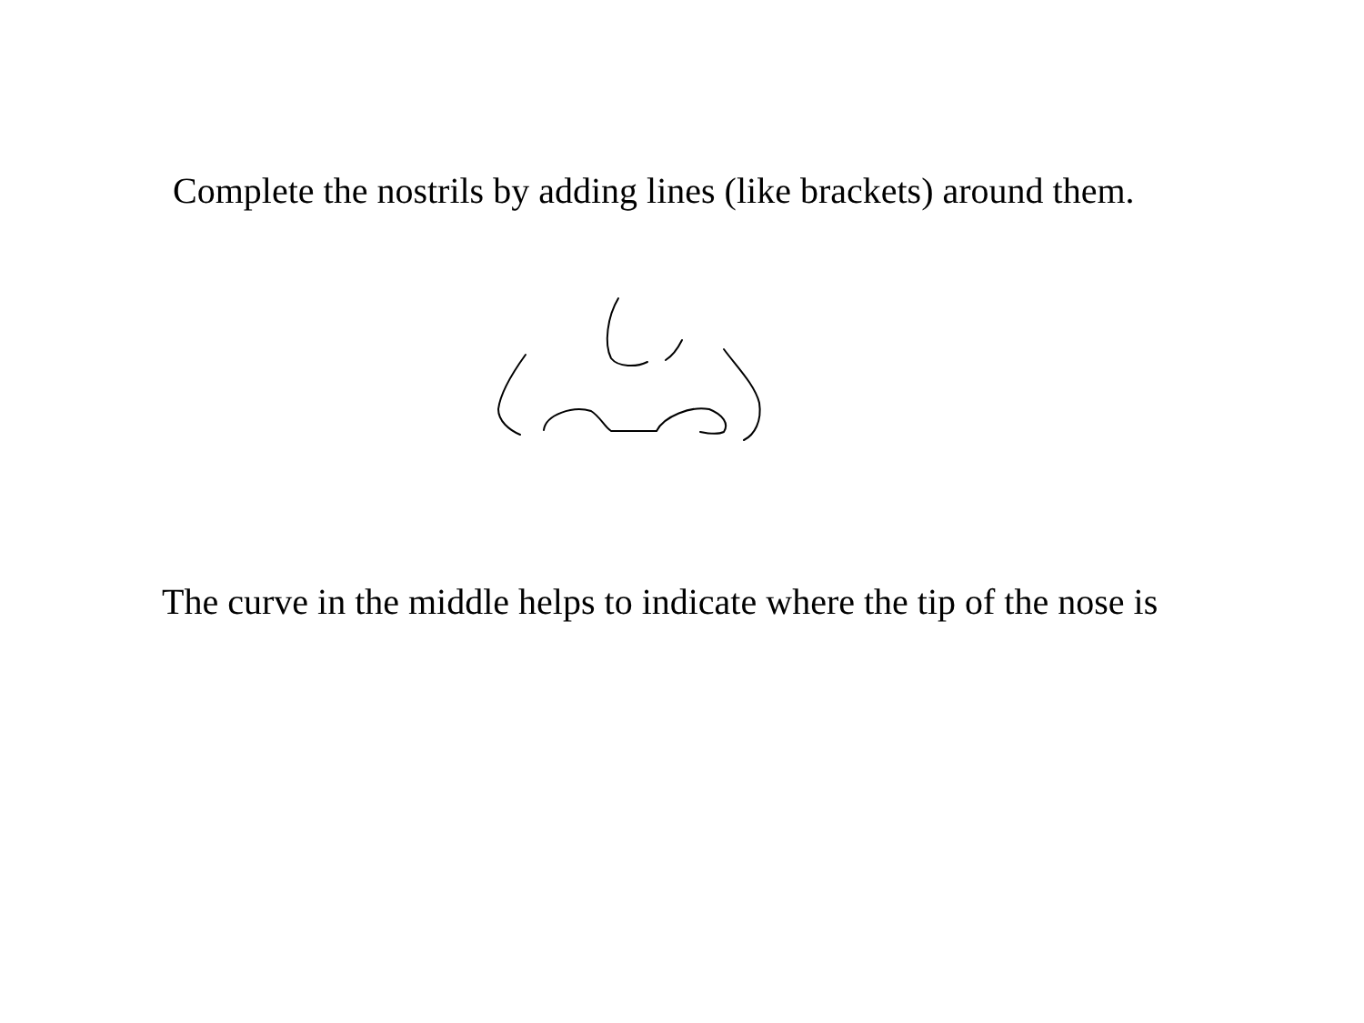Complete the nostrils by adding lines (like brackets) around them.
The curve in the middle helps to indicate where the tip of the nose is